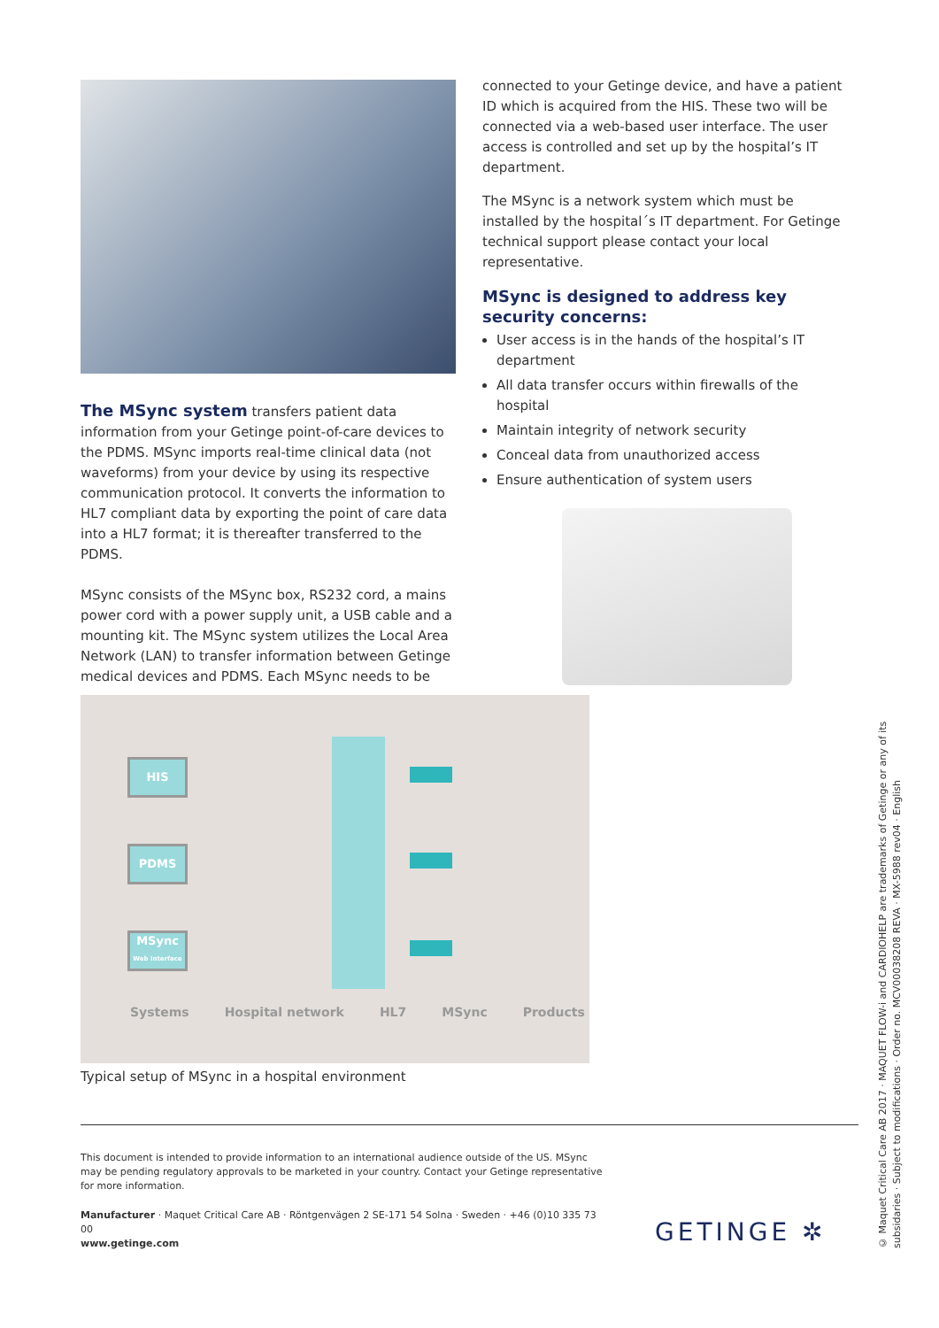The MSync system transfers patient data information from your Getinge point-of-care devices to the PDMS. MSync imports real-time clinical data (not waveforms) from your device by using its respective communication protocol. It converts the information to HL7 compliant data by exporting the point of care data into a HL7 format; it is thereafter transferred to the PDMS.
MSync consists of the MSync box, RS232 cord, a mains power cord with a power supply unit, a USB cable and a mounting kit. The MSync system utilizes the Local Area Network (LAN) to transfer information between Getinge medical devices and PDMS. Each MSync needs to be
connected to your Getinge device, and have a patient ID which is acquired from the HIS. These two will be connected via a web-based user interface. The user access is controlled and set up by the hospital’s IT department.
The MSync is a network system which must be installed by the hospital´s IT department. For Getinge technical support please contact your local representative.
MSync is designed to address key security concerns:
User access is in the hands of the hospital’s IT department
All data transfer occurs within firewalls of the hospital
Maintain integrity of network security
Conceal data from unauthorized access
Ensure authentication of system users
HIS
PDMS
MSync
Web interface
Systems Hospital network HL7 MSync Products
Typical setup of MSync in a hospital environment
This document is intended to provide information to an international audience outside of the US. MSync may be pending regulatory approvals to be marketed in your country. Contact your Getinge representative for more information.
Manufacturer · Maquet Critical Care AB · Röntgenvägen 2 SE-171 54 Solna · Sweden · +46 (0)10 335 73 00
www.getinge.com GETINGE ✲
© Maquet Critical Care AB 2017 · MAQUET FLOW-i and CARDIOHELP are trademarks of Getinge or any of its subsidaries · Subject to modifications · Order no. MCV00038208 REVA · MX-5988 rev04 · English